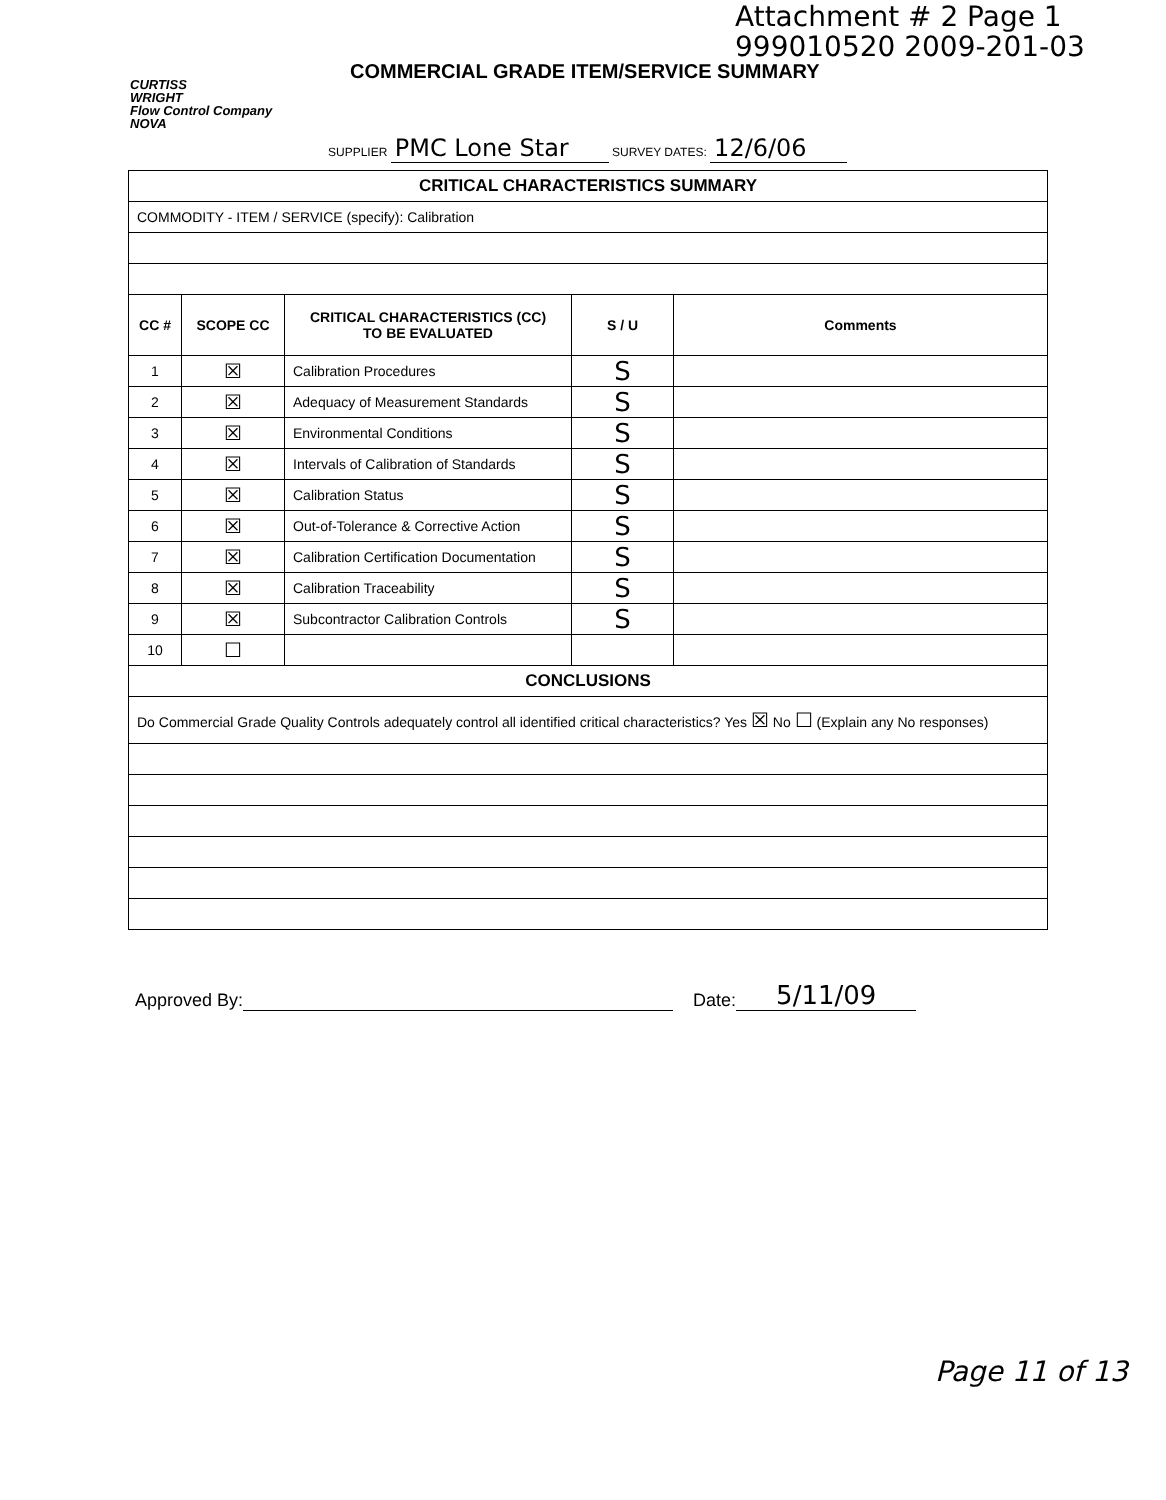Attachment # 2 Page 1
999010520 2009-201-03
CURTISS
WRIGHT
Flow Control Company
NOVA
COMMERCIAL GRADE ITEM/SERVICE SUMMARY
SUPPLIER PMC Lone Star SURVEY DATES: 12/6/06
| CRITICAL CHARACTERISTICS SUMMARY | | | | |
| --- | --- | --- | --- | --- |
| COMMODITY - ITEM / SERVICE (specify): Calibration | | | | |
| CC # | SCOPE CC | CRITICAL CHARACTERISTICS (CC) TO BE EVALUATED | S / U | Comments |
| 1 | ☒ | Calibration Procedures | S | |
| 2 | ☒ | Adequacy of Measurement Standards | S | |
| 3 | ☒ | Environmental Conditions | S | |
| 4 | ☒ | Intervals of Calibration of Standards | S | |
| 5 | ☒ | Calibration Status | S | |
| 6 | ☒ | Out-of-Tolerance & Corrective Action | S | |
| 7 | ☒ | Calibration Certification Documentation | S | |
| 8 | ☒ | Calibration Traceability | S | |
| 9 | ☒ | Subcontractor Calibration Controls | S | |
| 10 | ☐ | | | |
| CONCLUSIONS | | | | |
| Do Commercial Grade Quality Controls adequately control all identified critical characteristics? Yes ☒ No ☐ (Explain any No responses) | | | | |
Approved By: Date: 5/11/09
Page 11 of 13